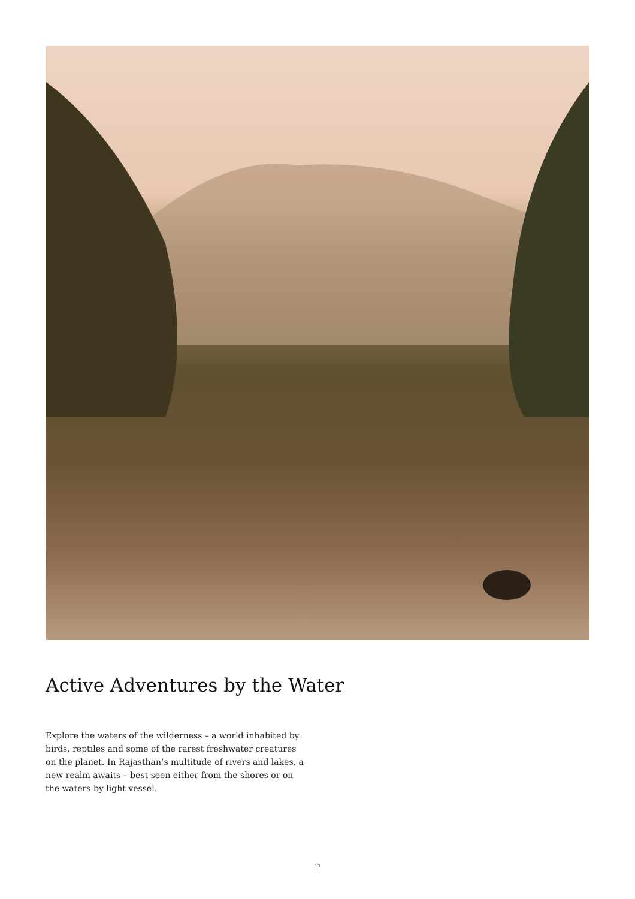Active Adventures by the Water
Explore the waters of the wilderness – a world inhabited by birds, reptiles and some of the rarest freshwater creatures on the planet. In Rajasthan’s multitude of rivers and lakes, a new realm awaits – best seen either from the shores or on the waters by light vessel.
17